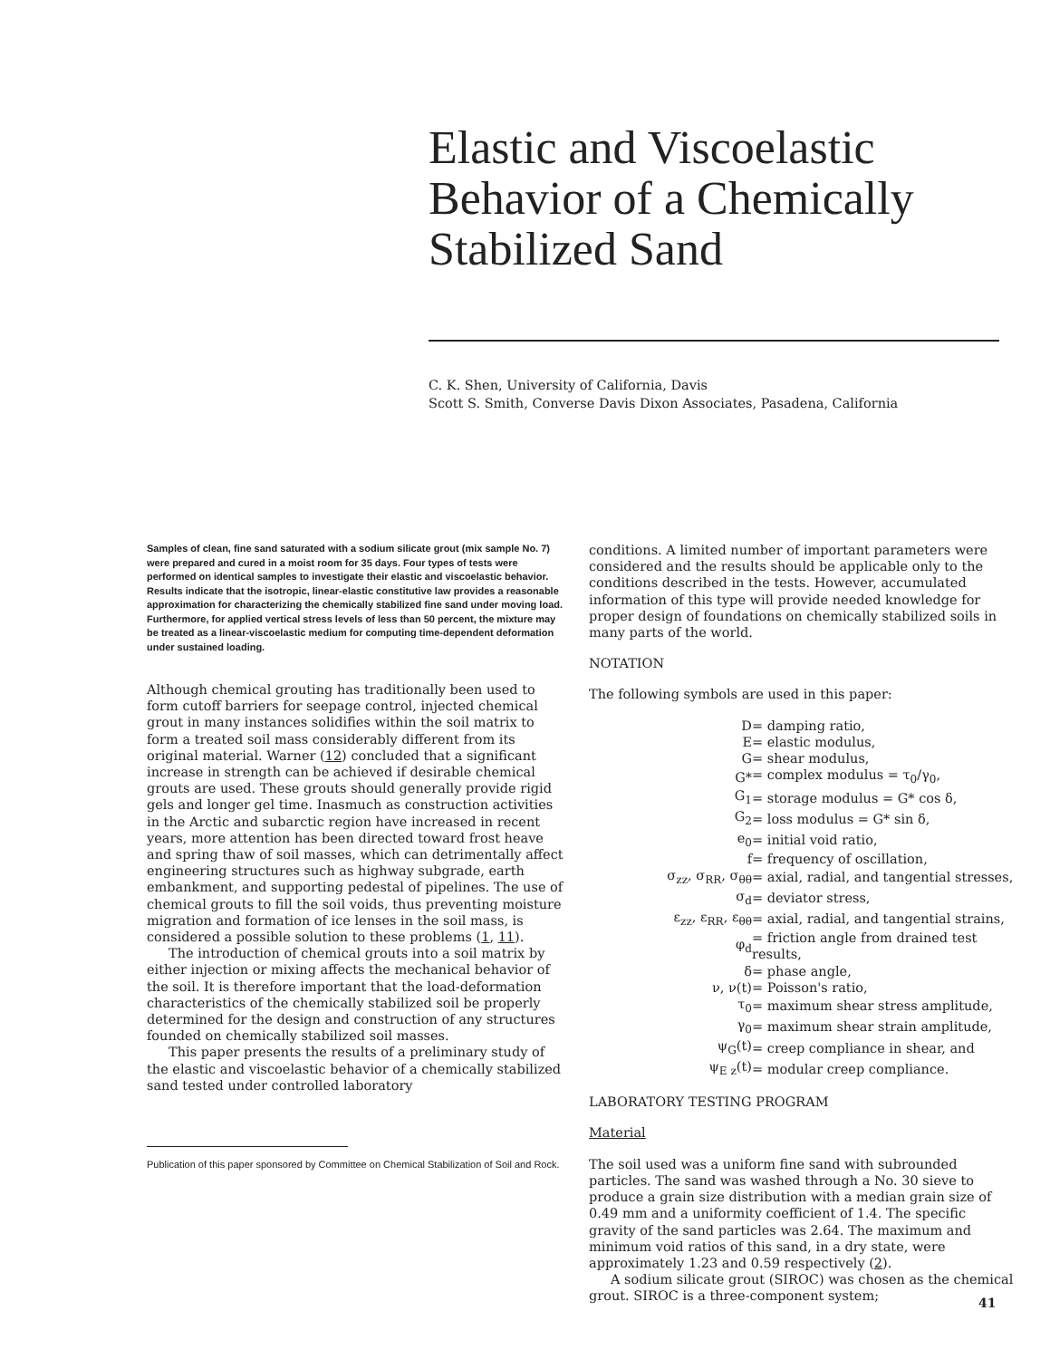Elastic and Viscoelastic Behavior of a Chemically Stabilized Sand
C. K. Shen, University of California, Davis
Scott S. Smith, Converse Davis Dixon Associates, Pasadena, California
Samples of clean, fine sand saturated with a sodium silicate grout (mix sample No. 7) were prepared and cured in a moist room for 35 days. Four types of tests were performed on identical samples to investigate their elastic and viscoelastic behavior. Results indicate that the isotropic, linear-elastic constitutive law provides a reasonable approximation for characterizing the chemically stabilized fine sand under moving load. Furthermore, for applied vertical stress levels of less than 50 percent, the mixture may be treated as a linear-viscoelastic medium for computing time-dependent deformation under sustained loading.
Although chemical grouting has traditionally been used to form cutoff barriers for seepage control, injected chemical grout in many instances solidifies within the soil matrix to form a treated soil mass considerably different from its original material. Warner (12) concluded that a significant increase in strength can be achieved if desirable chemical grouts are used. These grouts should generally provide rigid gels and longer gel time. Inasmuch as construction activities in the Arctic and subarctic region have increased in recent years, more attention has been directed toward frost heave and spring thaw of soil masses, which can detrimentally affect engineering structures such as highway subgrade, earth embankment, and supporting pedestal of pipelines. The use of chemical grouts to fill the soil voids, thus preventing moisture migration and formation of ice lenses in the soil mass, is considered a possible solution to these problems (1, 11).
The introduction of chemical grouts into a soil matrix by either injection or mixing affects the mechanical behavior of the soil. It is therefore important that the load-deformation characteristics of the chemically stabilized soil be properly determined for the design and construction of any structures founded on chemically stabilized soil masses.
This paper presents the results of a preliminary study of the elastic and viscoelastic behavior of a chemically stabilized sand tested under controlled laboratory
Publication of this paper sponsored by Committee on Chemical Stabilization of Soil and Rock.
conditions. A limited number of important parameters were considered and the results should be applicable only to the conditions described in the tests. However, accumulated information of this type will provide needed knowledge for proper design of foundations on chemically stabilized soils in many parts of the world.
NOTATION
The following symbols are used in this paper:
| D | = damping ratio, |
| E | = elastic modulus, |
| G | = shear modulus, |
| G* | = complex modulus = τ<sub>0</sub>/γ<sub>0</sub>, |
| G<sub>1</sub> | = storage modulus = G* cos δ, |
| G<sub>2</sub> | = loss modulus = G* sin δ, |
| e<sub>0</sub> | = initial void ratio, |
| f | = frequency of oscillation, |
| σ<sub>zz</sub>, σ<sub>RR</sub>, σ<sub>θθ</sub> | = axial, radial, and tangential stresses, |
| σ<sub>d</sub> | = deviator stress, |
| ε<sub>zz</sub>, ε<sub>RR</sub>, ε<sub>θθ</sub> | = axial, radial, and tangential strains, |
| φ<sub>d</sub> | = friction angle from drained test results, |
| δ | = phase angle, |
| ν, ν(t) | = Poisson's ratio, |
| τ<sub>0</sub> | = maximum shear stress amplitude, |
| γ<sub>0</sub> | = maximum shear strain amplitude, |
| ψ<sub>G</sub>(t) | = creep compliance in shear, and |
| ψ<sub>E z</sub>(t) | = modular creep compliance. |
LABORATORY TESTING PROGRAM
Material
The soil used was a uniform fine sand with subrounded particles. The sand was washed through a No. 30 sieve to produce a grain size distribution with a median grain size of 0.49 mm and a uniformity coefficient of 1.4. The specific gravity of the sand particles was 2.64. The maximum and minimum void ratios of this sand, in a dry state, were approximately 1.23 and 0.59 respectively (2).
A sodium silicate grout (SIROC) was chosen as the chemical grout. SIROC is a three-component system;
41